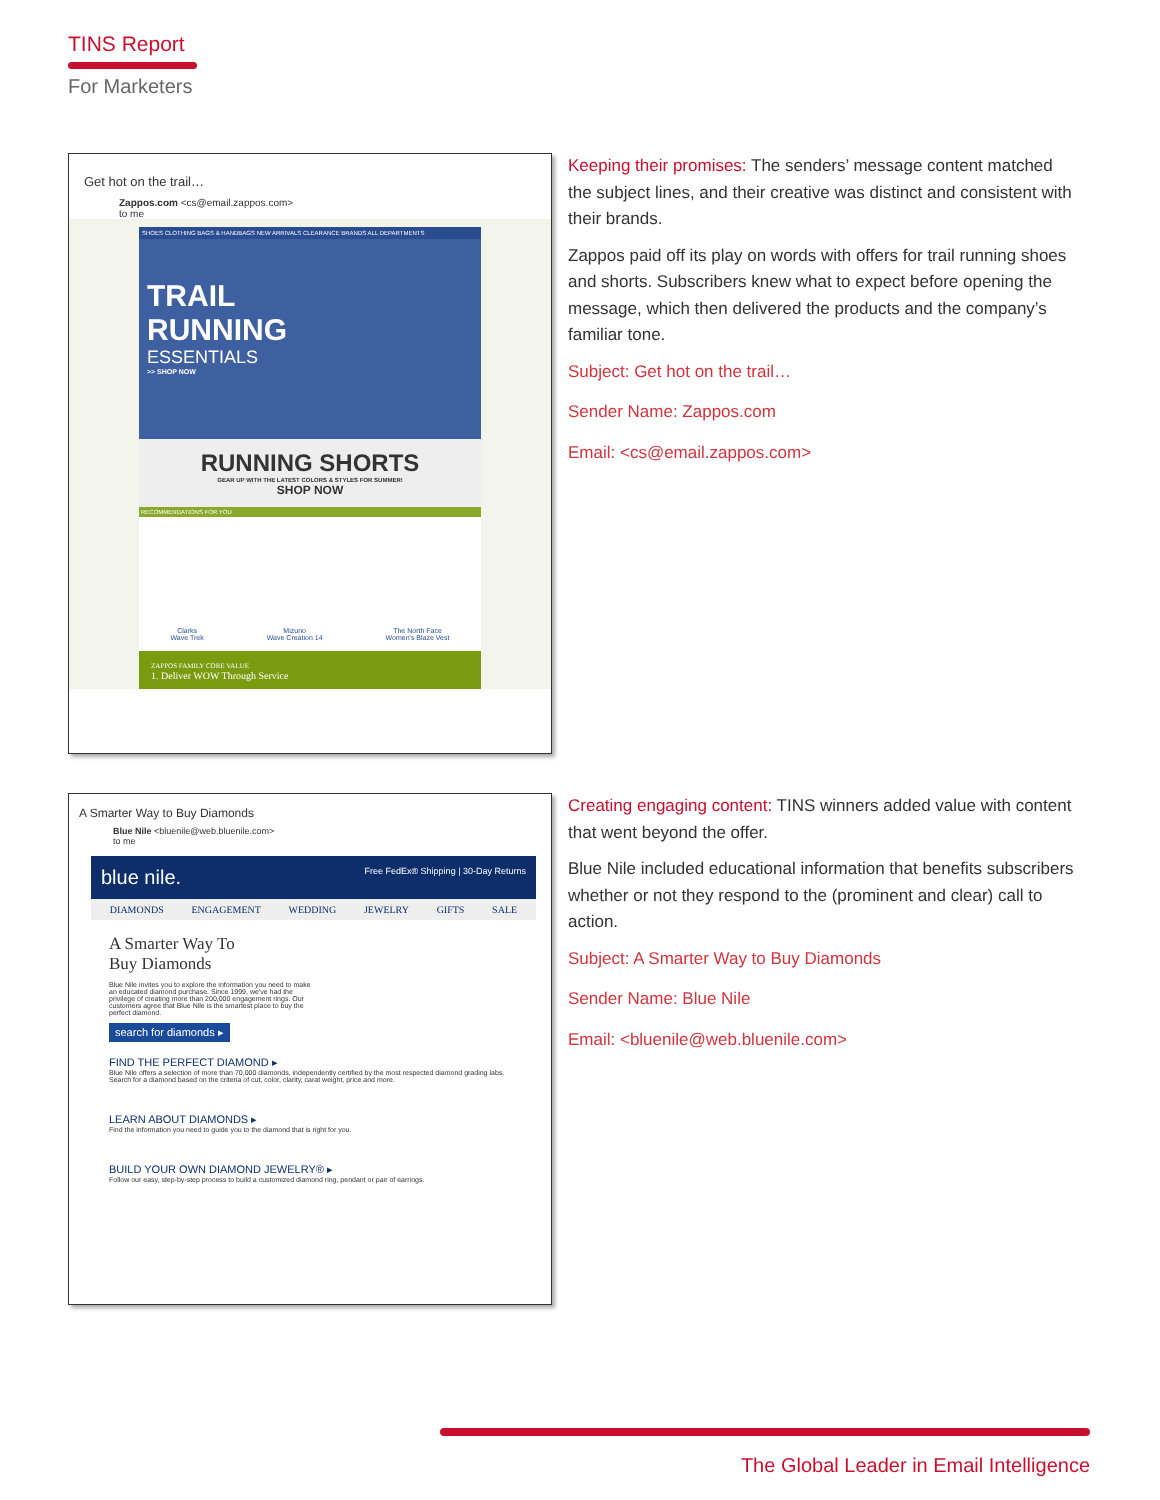TINS Report
For Marketers
Get hot on the trail…
Zappos.com <cs@email.zappos.com>
to me
SHOES CLOTHING BAGS & HANDBAGS NEW ARRIVALS CLEARANCE BRANDS ALL DEPARTMENTS
TRAIL
RUNNING
ESSENTIALS
>> SHOP NOW
RUNNING SHORTS
GEAR UP WITH THE LATEST COLORS & STYLES FOR SUMMER!
SHOP NOW
RECOMMENDATIONS FOR YOU
Clarks
Wave Trek Mizuno
Wave Creation 14 The North Face
Women's Blaze Vest
ZAPPOS FAMILY CORE VALUE
1. Deliver WOW Through Service
Keeping their promises: The senders’ message content matched the subject lines, and their creative was distinct and consistent with their brands.
Zappos paid off its play on words with offers for trail running shoes and shorts. Subscribers knew what to expect before opening the message, which then delivered the products and the company’s familiar tone.
Subject: Get hot on the trail…
Sender Name: Zappos.com
Email: <cs@email.zappos.com>
A Smarter Way to Buy Diamonds
Blue Nile <bluenile@web.bluenile.com>
to me
blue nile. Free FedEx® Shipping | 30-Day Returns
DIAMONDS ENGAGEMENT WEDDING JEWELRY GIFTS SALE
A Smarter Way To
Buy Diamonds
Blue Nile invites you to explore the information you need to make an educated diamond purchase. Since 1999, we've had the privilege of creating more than 200,000 engagement rings. Our customers agree that Blue Nile is the smartest place to buy the perfect diamond.
search for diamonds ▸
FIND THE PERFECT DIAMOND ▸
Blue Nile offers a selection of more than 70,000 diamonds, independently certified by the most respected diamond grading labs. Search for a diamond based on the criteria of cut, color, clarity, carat weight, price and more.
LEARN ABOUT DIAMONDS ▸
Find the information you need to guide you to the diamond that is right for you.
BUILD YOUR OWN DIAMOND JEWELRY® ▸
Follow our easy, step-by-step process to build a customized diamond ring, pendant or pair of earrings.
Creating engaging content: TINS winners added value with content that went beyond the offer.
Blue Nile included educational information that benefits subscribers whether or not they respond to the (prominent and clear) call to action.
Subject: A Smarter Way to Buy Diamonds
Sender Name: Blue Nile
Email: <bluenile@web.bluenile.com>
The Global Leader in Email Intelligence